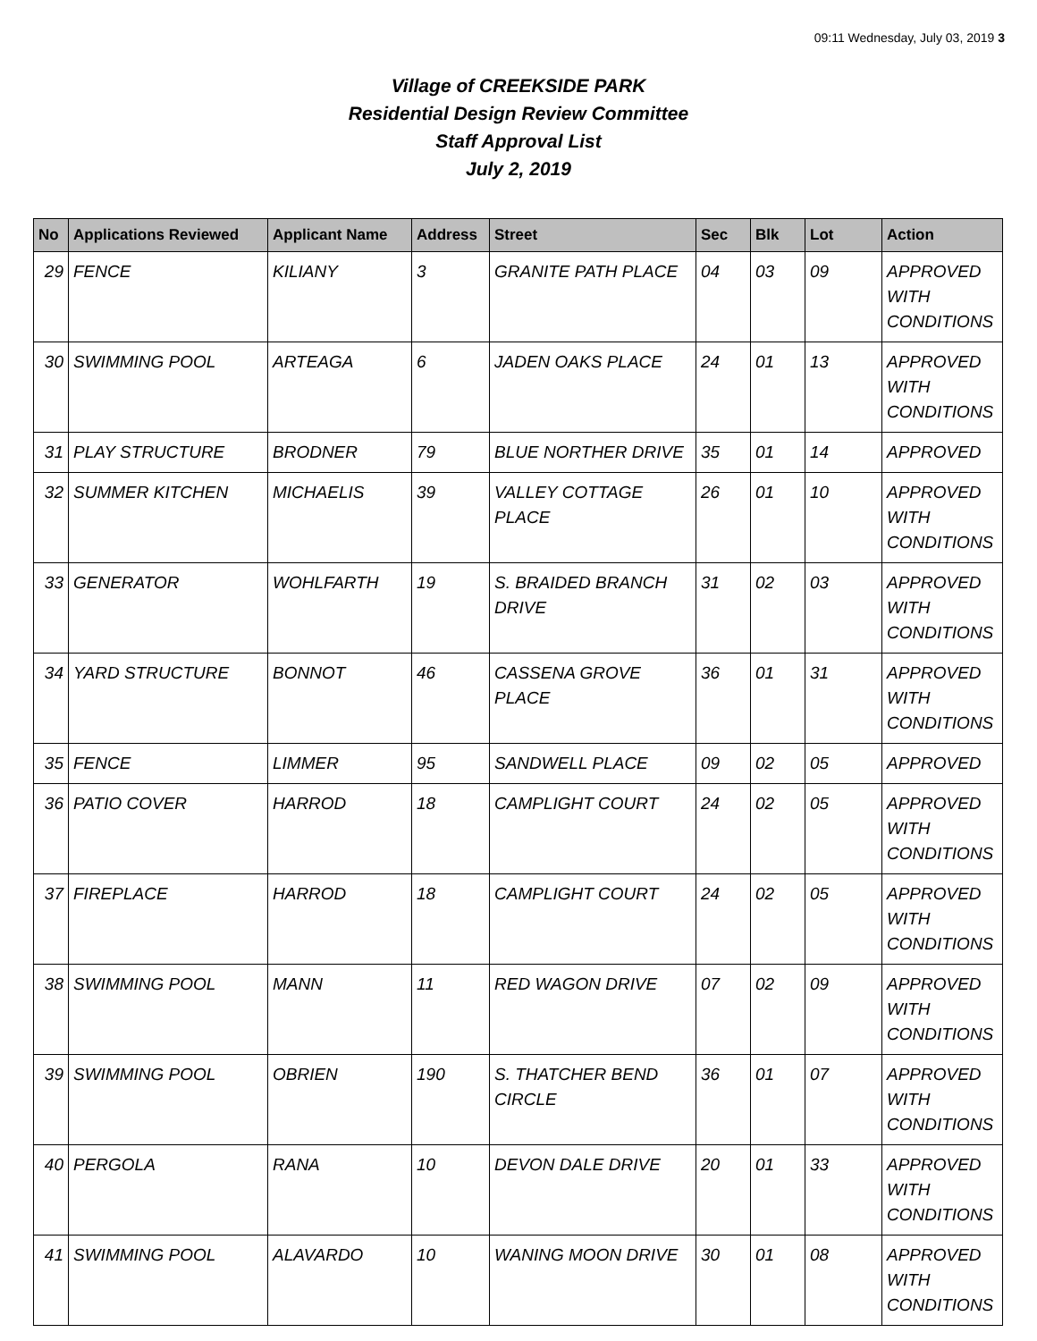09:11 Wednesday, July 03, 2019 3
Village of CREEKSIDE PARK
Residential Design Review Committee
Staff Approval List
July 2, 2019
| No | Applications Reviewed | Applicant Name | Address | Street | Sec | Blk | Lot | Action |
| --- | --- | --- | --- | --- | --- | --- | --- | --- |
| 29 | FENCE | KILIANY | 3 | GRANITE PATH PLACE | 04 | 03 | 09 | APPROVED WITH CONDITIONS |
| 30 | SWIMMING POOL | ARTEAGA | 6 | JADEN OAKS PLACE | 24 | 01 | 13 | APPROVED WITH CONDITIONS |
| 31 | PLAY STRUCTURE | BRODNER | 79 | BLUE NORTHER DRIVE | 35 | 01 | 14 | APPROVED |
| 32 | SUMMER KITCHEN | MICHAELIS | 39 | VALLEY COTTAGE PLACE | 26 | 01 | 10 | APPROVED WITH CONDITIONS |
| 33 | GENERATOR | WOHLFARTH | 19 | S. BRAIDED BRANCH DRIVE | 31 | 02 | 03 | APPROVED WITH CONDITIONS |
| 34 | YARD STRUCTURE | BONNOT | 46 | CASSENA GROVE PLACE | 36 | 01 | 31 | APPROVED WITH CONDITIONS |
| 35 | FENCE | LIMMER | 95 | SANDWELL PLACE | 09 | 02 | 05 | APPROVED |
| 36 | PATIO COVER | HARROD | 18 | CAMPLIGHT COURT | 24 | 02 | 05 | APPROVED WITH CONDITIONS |
| 37 | FIREPLACE | HARROD | 18 | CAMPLIGHT COURT | 24 | 02 | 05 | APPROVED WITH CONDITIONS |
| 38 | SWIMMING POOL | MANN | 11 | RED WAGON DRIVE | 07 | 02 | 09 | APPROVED WITH CONDITIONS |
| 39 | SWIMMING POOL | OBRIEN | 190 | S. THATCHER BEND CIRCLE | 36 | 01 | 07 | APPROVED WITH CONDITIONS |
| 40 | PERGOLA | RANA | 10 | DEVON DALE DRIVE | 20 | 01 | 33 | APPROVED WITH CONDITIONS |
| 41 | SWIMMING POOL | ALAVARDO | 10 | WANING MOON DRIVE | 30 | 01 | 08 | APPROVED WITH CONDITIONS |